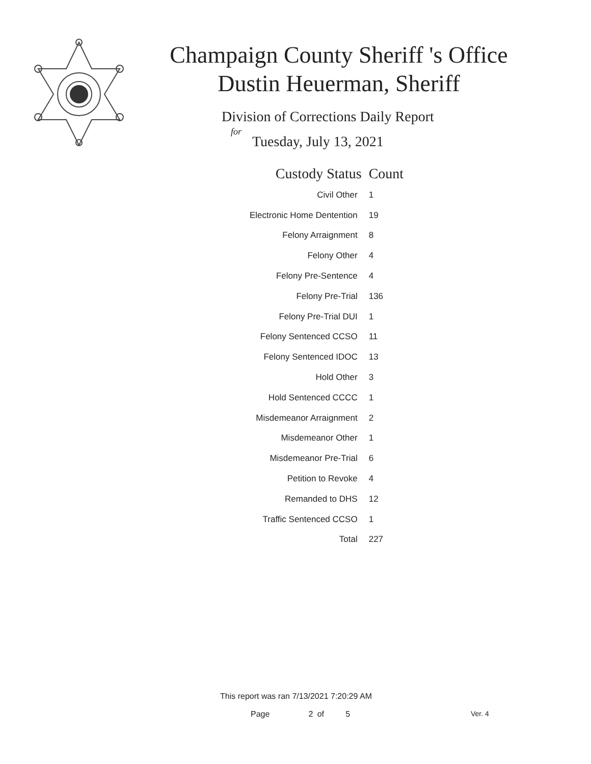Champaign County Sheriff 's Office
Dustin Heuerman, Sheriff
Division of Corrections Daily Report
for
Tuesday, July 13, 2021
| Custody Status | Count |
| --- | --- |
| Civil Other | 1 |
| Electronic Home Dentention | 19 |
| Felony Arraignment | 8 |
| Felony Other | 4 |
| Felony Pre-Sentence | 4 |
| Felony Pre-Trial | 136 |
| Felony Pre-Trial DUI | 1 |
| Felony Sentenced CCSO | 11 |
| Felony Sentenced IDOC | 13 |
| Hold Other | 3 |
| Hold Sentenced CCCC | 1 |
| Misdemeanor Arraignment | 2 |
| Misdemeanor Other | 1 |
| Misdemeanor Pre-Trial | 6 |
| Petition to Revoke | 4 |
| Remanded to DHS | 12 |
| Traffic Sentenced CCSO | 1 |
| Total | 227 |
This report was ran 7/13/2021 7:20:29 AM
Page 2 of 5 Ver. 4